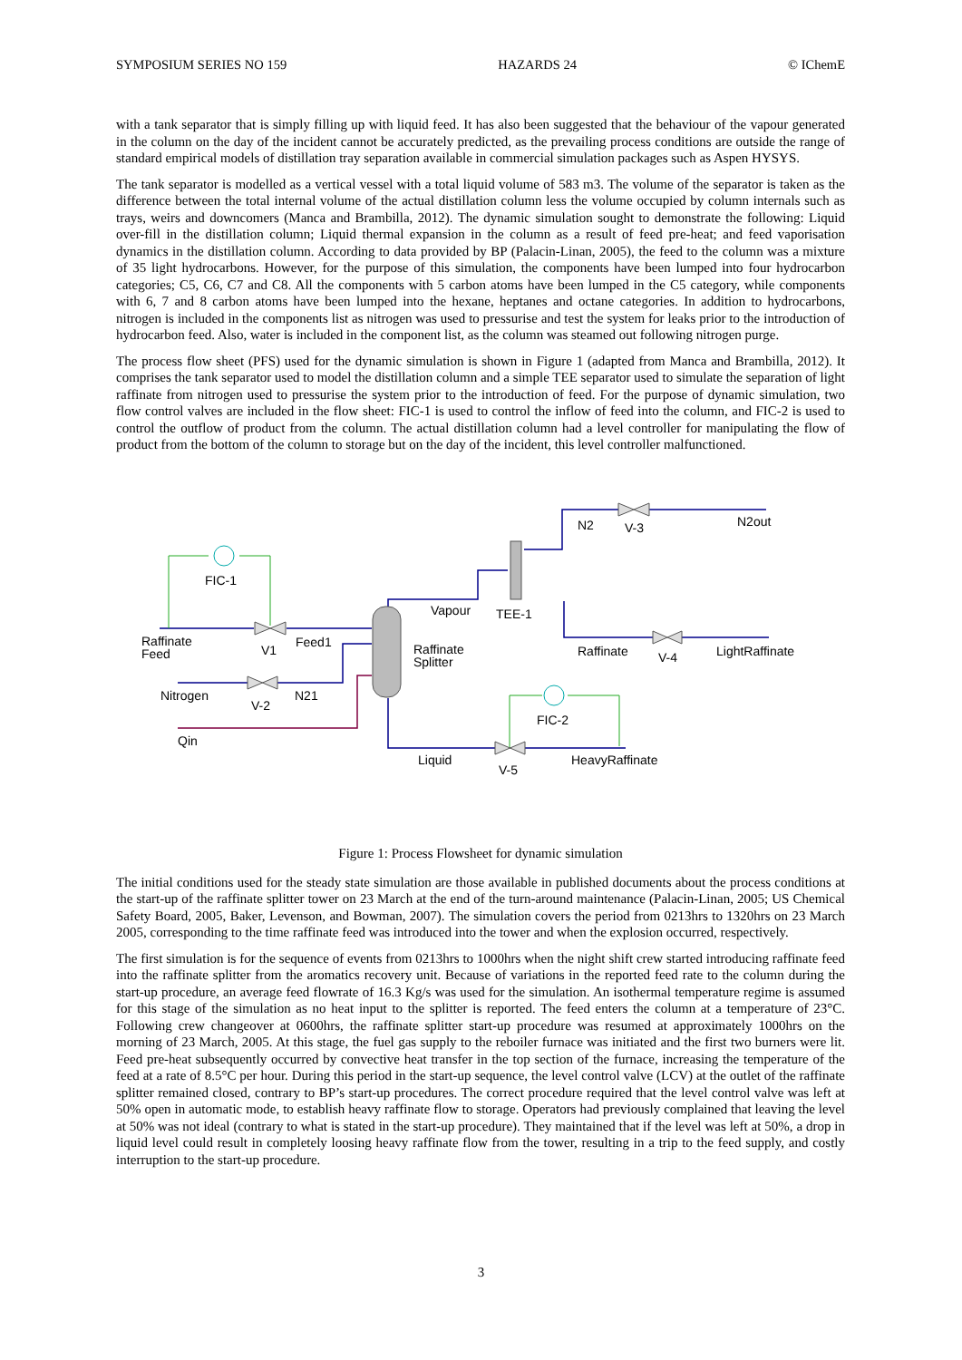SYMPOSIUM SERIES NO 159 HAZARDS 24 © IChemE
with a tank separator that is simply filling up with liquid feed. It has also been suggested that the behaviour of the vapour generated in the column on the day of the incident cannot be accurately predicted, as the prevailing process conditions are outside the range of standard empirical models of distillation tray separation available in commercial simulation packages such as Aspen HYSYS.
The tank separator is modelled as a vertical vessel with a total liquid volume of 583 m3. The volume of the separator is taken as the difference between the total internal volume of the actual distillation column less the volume occupied by column internals such as trays, weirs and downcomers (Manca and Brambilla, 2012). The dynamic simulation sought to demonstrate the following: Liquid over-fill in the distillation column; Liquid thermal expansion in the column as a result of feed pre-heat; and feed vaporisation dynamics in the distillation column. According to data provided by BP (Palacin-Linan, 2005), the feed to the column was a mixture of 35 light hydrocarbons. However, for the purpose of this simulation, the components have been lumped into four hydrocarbon categories; C5, C6, C7 and C8. All the components with 5 carbon atoms have been lumped in the C5 category, while components with 6, 7 and 8 carbon atoms have been lumped into the hexane, heptanes and octane categories. In addition to hydrocarbons, nitrogen is included in the components list as nitrogen was used to pressurise and test the system for leaks prior to the introduction of hydrocarbon feed. Also, water is included in the component list, as the column was steamed out following nitrogen purge.
The process flow sheet (PFS) used for the dynamic simulation is shown in Figure 1 (adapted from Manca and Brambilla, 2012). It comprises the tank separator used to model the distillation column and a simple TEE separator used to simulate the separation of light raffinate from nitrogen used to pressurise the system prior to the introduction of feed. For the purpose of dynamic simulation, two flow control valves are included in the flow sheet: FIC-1 is used to control the inflow of feed into the column, and FIC-2 is used to control the outflow of product from the column. The actual distillation column had a level controller for manipulating the flow of product from the bottom of the column to storage but on the day of the incident, this level controller malfunctioned.
FIC-1
Raffinate
Feed
V1
Feed1
Nitrogen
V-2
N21
Qin
Vapour
TEE-1
Raffinate
Splitter
N2
V-3
N2out
Raffinate
V-4
LightRaffinate
FIC-2
Liquid
V-5
HeavyRaffinate
Figure 1: Process Flowsheet for dynamic simulation
The initial conditions used for the steady state simulation are those available in published documents about the process conditions at the start-up of the raffinate splitter tower on 23 March at the end of the turn-around maintenance (Palacin-Linan, 2005; US Chemical Safety Board, 2005, Baker, Levenson, and Bowman, 2007). The simulation covers the period from 0213hrs to 1320hrs on 23 March 2005, corresponding to the time raffinate feed was introduced into the tower and when the explosion occurred, respectively.
The first simulation is for the sequence of events from 0213hrs to 1000hrs when the night shift crew started introducing raffinate feed into the raffinate splitter from the aromatics recovery unit. Because of variations in the reported feed rate to the column during the start-up procedure, an average feed flowrate of 16.3 Kg/s was used for the simulation. An isothermal temperature regime is assumed for this stage of the simulation as no heat input to the splitter is reported. The feed enters the column at a temperature of 23°C. Following crew changeover at 0600hrs, the raffinate splitter start-up procedure was resumed at approximately 1000hrs on the morning of 23 March, 2005. At this stage, the fuel gas supply to the reboiler furnace was initiated and the first two burners were lit. Feed pre-heat subsequently occurred by convective heat transfer in the top section of the furnace, increasing the temperature of the feed at a rate of 8.5°C per hour. During this period in the start-up sequence, the level control valve (LCV) at the outlet of the raffinate splitter remained closed, contrary to BP’s start-up procedures. The correct procedure required that the level control valve was left at 50% open in automatic mode, to establish heavy raffinate flow to storage. Operators had previously complained that leaving the level at 50% was not ideal (contrary to what is stated in the start-up procedure). They maintained that if the level was left at 50%, a drop in liquid level could result in completely loosing heavy raffinate flow from the tower, resulting in a trip to the feed supply, and costly interruption to the start-up procedure.
3